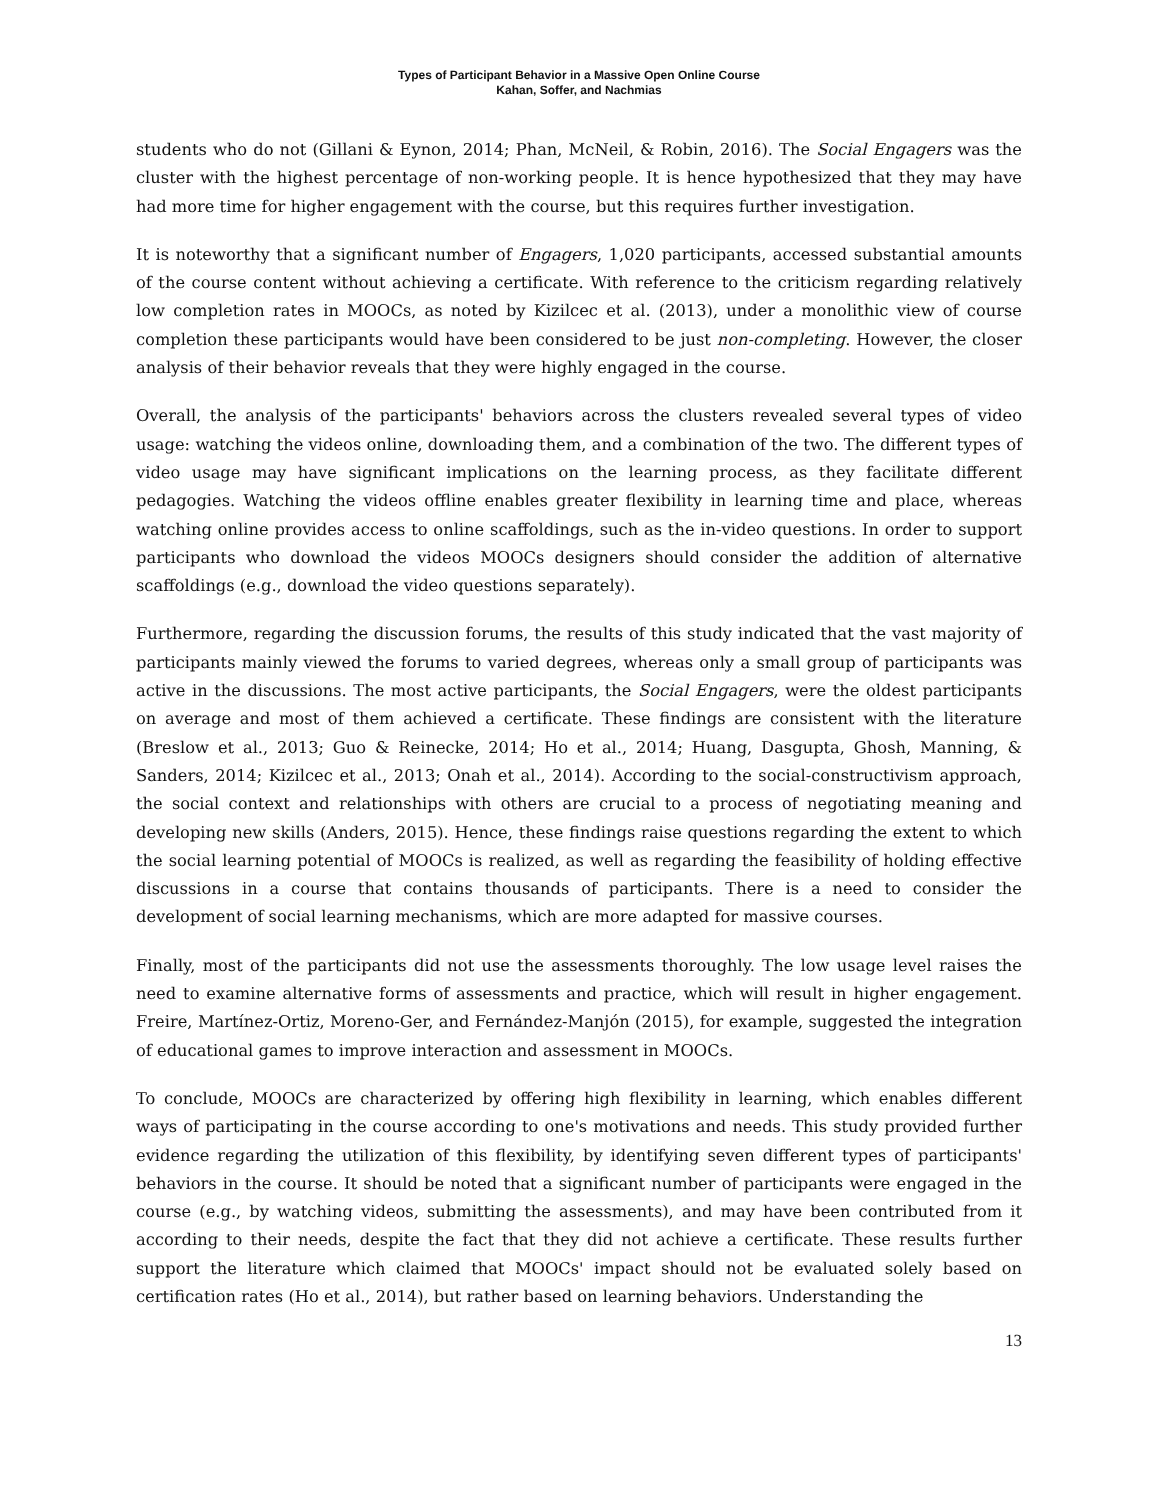Types of Participant Behavior in a Massive Open Online Course
Kahan, Soffer, and Nachmias
students who do not (Gillani & Eynon, 2014; Phan, McNeil, & Robin, 2016). The Social Engagers was the cluster with the highest percentage of non-working people. It is hence hypothesized that they may have had more time for higher engagement with the course, but this requires further investigation.
It is noteworthy that a significant number of Engagers, 1,020 participants, accessed substantial amounts of the course content without achieving a certificate. With reference to the criticism regarding relatively low completion rates in MOOCs, as noted by Kizilcec et al. (2013), under a monolithic view of course completion these participants would have been considered to be just non-completing. However, the closer analysis of their behavior reveals that they were highly engaged in the course.
Overall, the analysis of the participants' behaviors across the clusters revealed several types of video usage: watching the videos online, downloading them, and a combination of the two. The different types of video usage may have significant implications on the learning process, as they facilitate different pedagogies. Watching the videos offline enables greater flexibility in learning time and place, whereas watching online provides access to online scaffoldings, such as the in-video questions. In order to support participants who download the videos MOOCs designers should consider the addition of alternative scaffoldings (e.g., download the video questions separately).
Furthermore, regarding the discussion forums, the results of this study indicated that the vast majority of participants mainly viewed the forums to varied degrees, whereas only a small group of participants was active in the discussions. The most active participants, the Social Engagers, were the oldest participants on average and most of them achieved a certificate. These findings are consistent with the literature (Breslow et al., 2013; Guo & Reinecke, 2014; Ho et al., 2014; Huang, Dasgupta, Ghosh, Manning, & Sanders, 2014; Kizilcec et al., 2013; Onah et al., 2014). According to the social-constructivism approach, the social context and relationships with others are crucial to a process of negotiating meaning and developing new skills (Anders, 2015). Hence, these findings raise questions regarding the extent to which the social learning potential of MOOCs is realized, as well as regarding the feasibility of holding effective discussions in a course that contains thousands of participants. There is a need to consider the development of social learning mechanisms, which are more adapted for massive courses.
Finally, most of the participants did not use the assessments thoroughly. The low usage level raises the need to examine alternative forms of assessments and practice, which will result in higher engagement. Freire, Martínez-Ortiz, Moreno-Ger, and Fernández-Manjón (2015), for example, suggested the integration of educational games to improve interaction and assessment in MOOCs.
To conclude, MOOCs are characterized by offering high flexibility in learning, which enables different ways of participating in the course according to one's motivations and needs. This study provided further evidence regarding the utilization of this flexibility, by identifying seven different types of participants' behaviors in the course. It should be noted that a significant number of participants were engaged in the course (e.g., by watching videos, submitting the assessments), and may have been contributed from it according to their needs, despite the fact that they did not achieve a certificate. These results further support the literature which claimed that MOOCs' impact should not be evaluated solely based on certification rates (Ho et al., 2014), but rather based on learning behaviors. Understanding the
13